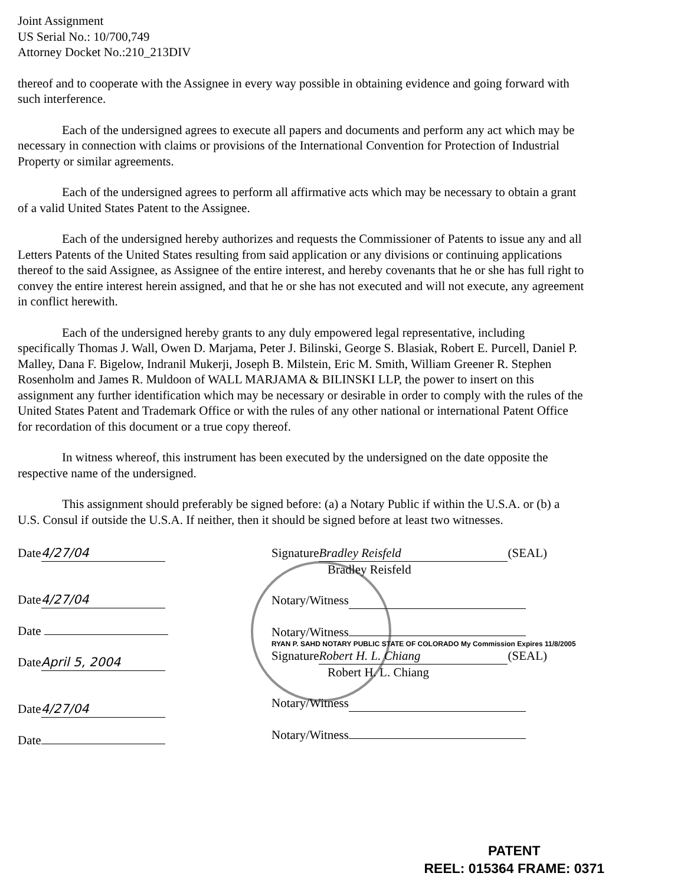Joint Assignment
US Serial No.: 10/700,749
Attorney Docket No.:210_213DIV
thereof and to cooperate with the Assignee in every way possible in obtaining evidence and going forward with such interference.
Each of the undersigned agrees to execute all papers and documents and perform any act which may be necessary in connection with claims or provisions of the International Convention for Protection of Industrial Property or similar agreements.
Each of the undersigned agrees to perform all affirmative acts which may be necessary to obtain a grant of a valid United States Patent to the Assignee.
Each of the undersigned hereby authorizes and requests the Commissioner of Patents to issue any and all Letters Patents of the United States resulting from said application or any divisions or continuing applications thereof to the said Assignee, as Assignee of the entire interest, and hereby covenants that he or she has full right to convey the entire interest herein assigned, and that he or she has not executed and will not execute, any agreement in conflict herewith.
Each of the undersigned hereby grants to any duly empowered legal representative, including specifically Thomas J. Wall, Owen D. Marjama, Peter J. Bilinski, George S. Blasiak, Robert E. Purcell, Daniel P. Malley, Dana F. Bigelow, Indranil Mukerji, Joseph B. Milstein, Eric M. Smith, William Greener R. Stephen Rosenholm and James R. Muldoon of WALL MARJAMA & BILINSKI LLP, the power to insert on this assignment any further identification which may be necessary or desirable in order to comply with the rules of the United States Patent and Trademark Office or with the rules of any other national or international Patent Office for recordation of this document or a true copy thereof.
In witness whereof, this instrument has been executed by the undersigned on the date opposite the respective name of the undersigned.
This assignment should preferably be signed before: (a) a Notary Public if within the U.S.A. or (b) a U.S. Consul if outside the U.S.A. If neither, then it should be signed before at least two witnesses.
Date 4/27/04
Date 4/27/04
Date
Date April 5, 2004
Date 4/27/04
Date
Signature Bradley Reisfeld (SEAL)
Bradley Reisfeld
Notary/Witness
Notary/Witness
RYAN P. SAHD NOTARY PUBLIC STATE OF COLORADO My Commission Expires 11/8/2005
Signature Robert H. L. Chiang (SEAL)
Robert H. L. Chiang
Notary/Witness
Notary/Witness
PATENT
REEL: 015364 FRAME: 0371